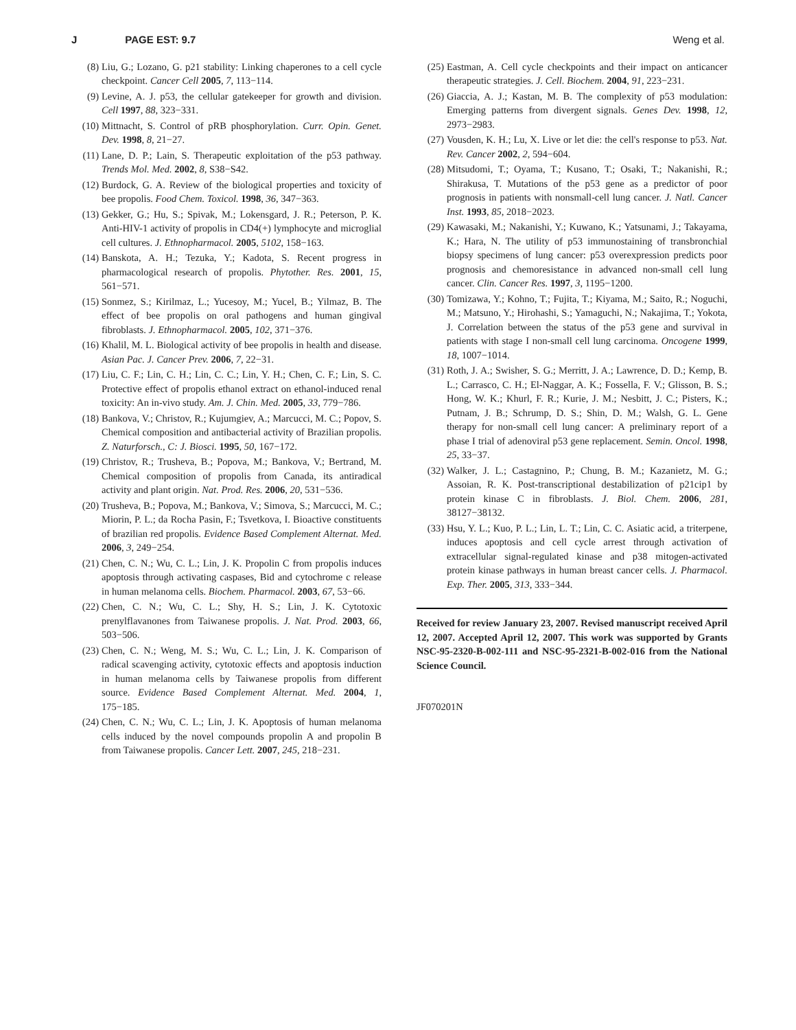J PAGE EST: 9.7 Weng et al.
(8) Liu, G.; Lozano, G. p21 stability: Linking chaperones to a cell cycle checkpoint. Cancer Cell 2005, 7, 113−114.
(9) Levine, A. J. p53, the cellular gatekeeper for growth and division. Cell 1997, 88, 323−331.
(10) Mittnacht, S. Control of pRB phosphorylation. Curr. Opin. Genet. Dev. 1998, 8, 21−27.
(11) Lane, D. P.; Lain, S. Therapeutic exploitation of the p53 pathway. Trends Mol. Med. 2002, 8, S38−S42.
(12) Burdock, G. A. Review of the biological properties and toxicity of bee propolis. Food Chem. Toxicol. 1998, 36, 347−363.
(13) Gekker, G.; Hu, S.; Spivak, M.; Lokensgard, J. R.; Peterson, P. K. Anti-HIV-1 activity of propolis in CD4(+) lymphocyte and microglial cell cultures. J. Ethnopharmacol. 2005, 5102, 158−163.
(14) Banskota, A. H.; Tezuka, Y.; Kadota, S. Recent progress in pharmacological research of propolis. Phytother. Res. 2001, 15, 561−571.
(15) Sonmez, S.; Kirilmaz, L.; Yucesoy, M.; Yucel, B.; Yilmaz, B. The effect of bee propolis on oral pathogens and human gingival fibroblasts. J. Ethnopharmacol. 2005, 102, 371−376.
(16) Khalil, M. L. Biological activity of bee propolis in health and disease. Asian Pac. J. Cancer Prev. 2006, 7, 22−31.
(17) Liu, C. F.; Lin, C. H.; Lin, C. C.; Lin, Y. H.; Chen, C. F.; Lin, S. C. Protective effect of propolis ethanol extract on ethanol-induced renal toxicity: An in-vivo study. Am. J. Chin. Med. 2005, 33, 779−786.
(18) Bankova, V.; Christov, R.; Kujumgiev, A.; Marcucci, M. C.; Popov, S. Chemical composition and antibacterial activity of Brazilian propolis. Z. Naturforsch., C: J. Biosci. 1995, 50, 167−172.
(19) Christov, R.; Trusheva, B.; Popova, M.; Bankova, V.; Bertrand, M. Chemical composition of propolis from Canada, its antiradical activity and plant origin. Nat. Prod. Res. 2006, 20, 531−536.
(20) Trusheva, B.; Popova, M.; Bankova, V.; Simova, S.; Marcucci, M. C.; Miorin, P. L.; da Rocha Pasin, F.; Tsvetkova, I. Bioactive constituents of brazilian red propolis. Evidence Based Complement Alternat. Med. 2006, 3, 249−254.
(21) Chen, C. N.; Wu, C. L.; Lin, J. K. Propolin C from propolis induces apoptosis through activating caspases, Bid and cytochrome c release in human melanoma cells. Biochem. Pharmacol. 2003, 67, 53−66.
(22) Chen, C. N.; Wu, C. L.; Shy, H. S.; Lin, J. K. Cytotoxic prenylflavanones from Taiwanese propolis. J. Nat. Prod. 2003, 66, 503−506.
(23) Chen, C. N.; Weng, M. S.; Wu, C. L.; Lin, J. K. Comparison of radical scavenging activity, cytotoxic effects and apoptosis induction in human melanoma cells by Taiwanese propolis from different source. Evidence Based Complement Alternat. Med. 2004, 1, 175−185.
(24) Chen, C. N.; Wu, C. L.; Lin, J. K. Apoptosis of human melanoma cells induced by the novel compounds propolin A and propolin B from Taiwanese propolis. Cancer Lett. 2007, 245, 218−231.
(25) Eastman, A. Cell cycle checkpoints and their impact on anticancer therapeutic strategies. J. Cell. Biochem. 2004, 91, 223−231.
(26) Giaccia, A. J.; Kastan, M. B. The complexity of p53 modulation: Emerging patterns from divergent signals. Genes Dev. 1998, 12, 2973−2983.
(27) Vousden, K. H.; Lu, X. Live or let die: the cell's response to p53. Nat. Rev. Cancer 2002, 2, 594−604.
(28) Mitsudomi, T.; Oyama, T.; Kusano, T.; Osaki, T.; Nakanishi, R.; Shirakusa, T. Mutations of the p53 gene as a predictor of poor prognosis in patients with nonsmall-cell lung cancer. J. Natl. Cancer Inst. 1993, 85, 2018−2023.
(29) Kawasaki, M.; Nakanishi, Y.; Kuwano, K.; Yatsunami, J.; Takayama, K.; Hara, N. The utility of p53 immunostaining of transbronchial biopsy specimens of lung cancer: p53 overexpression predicts poor prognosis and chemoresistance in advanced non-small cell lung cancer. Clin. Cancer Res. 1997, 3, 1195−1200.
(30) Tomizawa, Y.; Kohno, T.; Fujita, T.; Kiyama, M.; Saito, R.; Noguchi, M.; Matsuno, Y.; Hirohashi, S.; Yamaguchi, N.; Nakajima, T.; Yokota, J. Correlation between the status of the p53 gene and survival in patients with stage I non-small cell lung carcinoma. Oncogene 1999, 18, 1007−1014.
(31) Roth, J. A.; Swisher, S. G.; Merritt, J. A.; Lawrence, D. D.; Kemp, B. L.; Carrasco, C. H.; El-Naggar, A. K.; Fossella, F. V.; Glisson, B. S.; Hong, W. K.; Khurl, F. R.; Kurie, J. M.; Nesbitt, J. C.; Pisters, K.; Putnam, J. B.; Schrump, D. S.; Shin, D. M.; Walsh, G. L. Gene therapy for non-small cell lung cancer: A preliminary report of a phase I trial of adenoviral p53 gene replacement. Semin. Oncol. 1998, 25, 33−37.
(32) Walker, J. L.; Castagnino, P.; Chung, B. M.; Kazanietz, M. G.; Assoian, R. K. Post-transcriptional destabilization of p21cip1 by protein kinase C in fibroblasts. J. Biol. Chem. 2006, 281, 38127−38132.
(33) Hsu, Y. L.; Kuo, P. L.; Lin, L. T.; Lin, C. C. Asiatic acid, a triterpene, induces apoptosis and cell cycle arrest through activation of extracellular signal-regulated kinase and p38 mitogen-activated protein kinase pathways in human breast cancer cells. J. Pharmacol. Exp. Ther. 2005, 313, 333−344.
Received for review January 23, 2007. Revised manuscript received April 12, 2007. Accepted April 12, 2007. This work was supported by Grants NSC-95-2320-B-002-111 and NSC-95-2321-B-002-016 from the National Science Council.
JF070201N